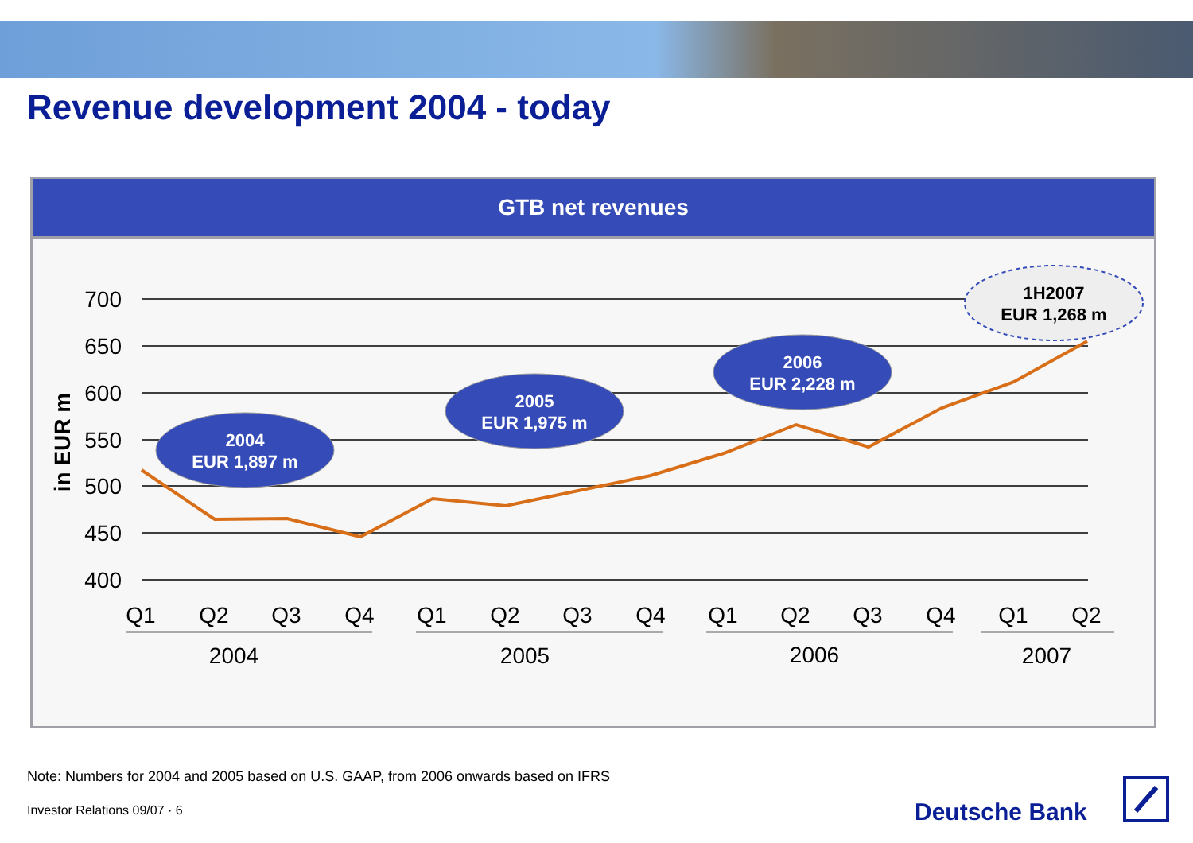Revenue development 2004 - today
GTB net revenues
700
650
600
550
500
450
400
in EUR m
Q1
Q2
Q3
Q4
Q1
Q2
Q3
Q4
Q1
Q2
Q3
Q4
Q1
Q2
2004
2005
2006
2007
2004
EUR 1,897 m
2005
EUR 1,975 m
2006
EUR 2,228 m
1H2007
EUR 1,268 m
Note: Numbers for 2004 and 2005 based on U.S. GAAP, from 2006 onwards based on IFRS
Investor Relations 09/07 · 6 Deutsche Bank